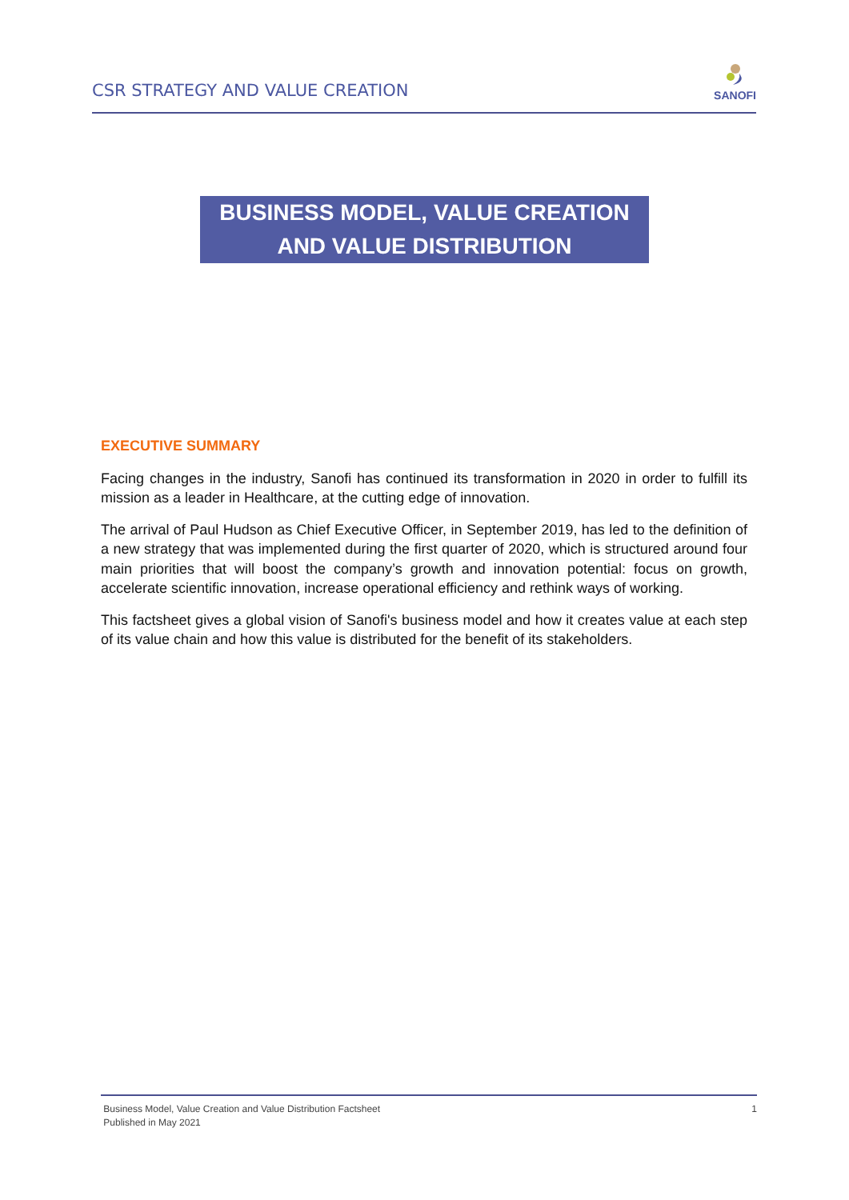CSR STRATEGY AND VALUE CREATION
SANOFI
BUSINESS MODEL, VALUE CREATION AND VALUE DISTRIBUTION
EXECUTIVE SUMMARY
Facing changes in the industry, Sanofi has continued its transformation in 2020 in order to fulfill its mission as a leader in Healthcare, at the cutting edge of innovation.
The arrival of Paul Hudson as Chief Executive Officer, in September 2019, has led to the definition of a new strategy that was implemented during the first quarter of 2020, which is structured around four main priorities that will boost the company’s growth and innovation potential: focus on growth, accelerate scientific innovation, increase operational efficiency and rethink ways of working.
This factsheet gives a global vision of Sanofi's business model and how it creates value at each step of its value chain and how this value is distributed for the benefit of its stakeholders.
Business Model, Value Creation and Value Distribution Factsheet
Published in May 2021
1